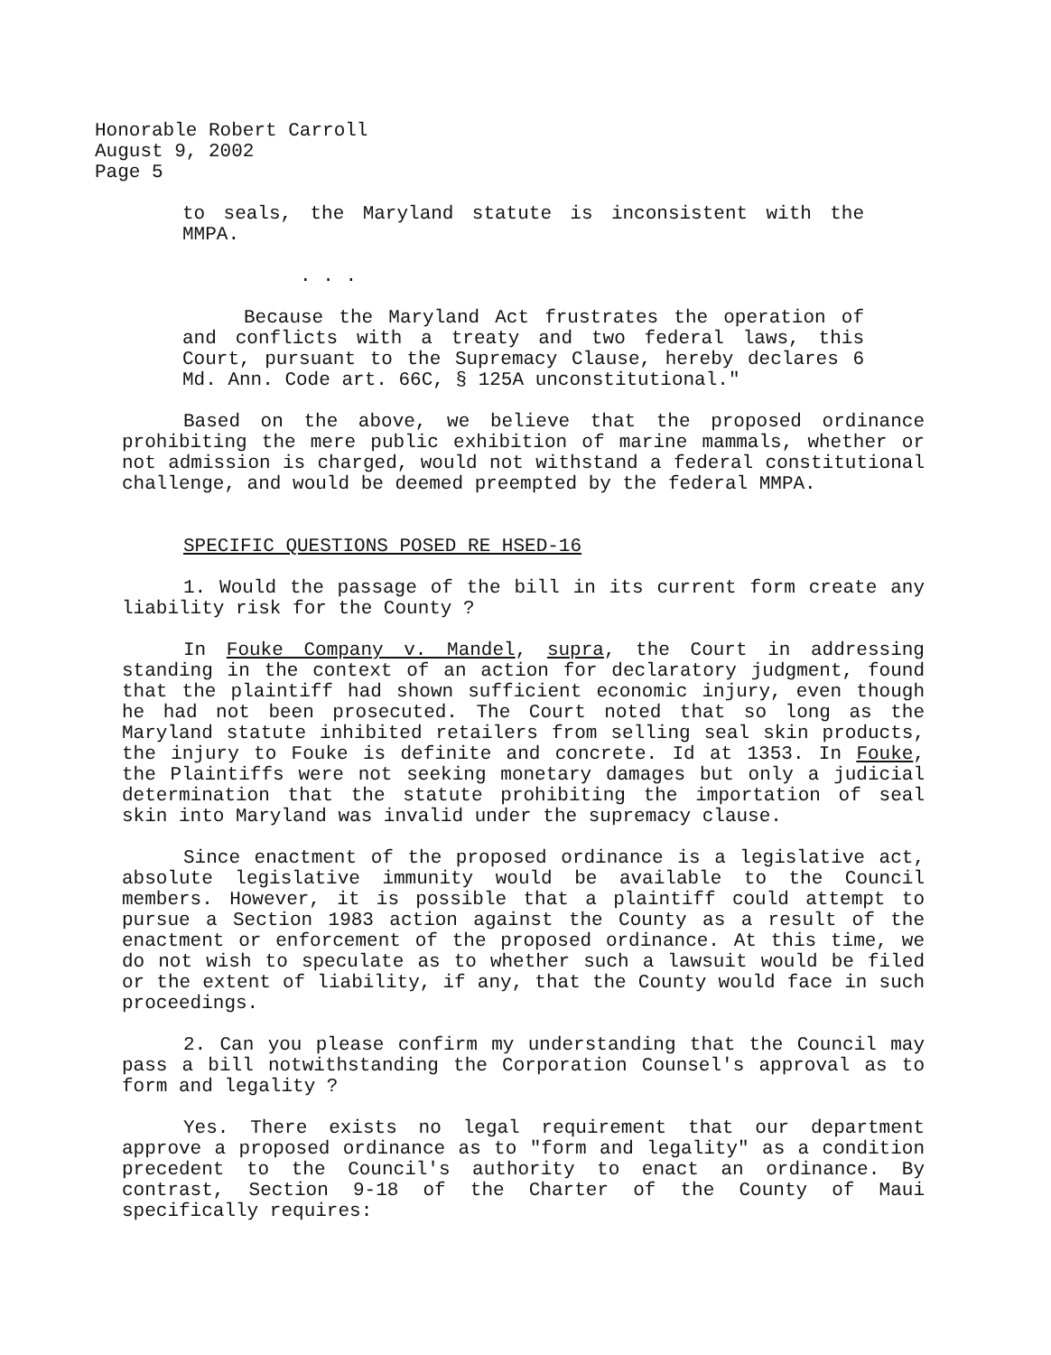Honorable Robert Carroll
August 9, 2002
Page 5
to seals, the Maryland statute is inconsistent with the MMPA.
. . .
Because the Maryland Act frustrates the operation of and conflicts with a treaty and two federal laws, this Court, pursuant to the Supremacy Clause, hereby declares 6 Md. Ann. Code art. 66C, § 125A unconstitutional."
Based on the above, we believe that the proposed ordinance prohibiting the mere public exhibition of marine mammals, whether or not admission is charged, would not withstand a federal constitutional challenge, and would be deemed preempted by the federal MMPA.
SPECIFIC QUESTIONS POSED RE HSED-16
1. Would the passage of the bill in its current form create any liability risk for the County ?
In Fouke Company v. Mandel, supra, the Court in addressing standing in the context of an action for declaratory judgment, found that the plaintiff had shown sufficient economic injury, even though he had not been prosecuted. The Court noted that so long as the Maryland statute inhibited retailers from selling seal skin products, the injury to Fouke is definite and concrete. Id at 1353. In Fouke, the Plaintiffs were not seeking monetary damages but only a judicial determination that the statute prohibiting the importation of seal skin into Maryland was invalid under the supremacy clause.
Since enactment of the proposed ordinance is a legislative act, absolute legislative immunity would be available to the Council members. However, it is possible that a plaintiff could attempt to pursue a Section 1983 action against the County as a result of the enactment or enforcement of the proposed ordinance. At this time, we do not wish to speculate as to whether such a lawsuit would be filed or the extent of liability, if any, that the County would face in such proceedings.
2. Can you please confirm my understanding that the Council may pass a bill notwithstanding the Corporation Counsel's approval as to form and legality ?
Yes. There exists no legal requirement that our department approve a proposed ordinance as to "form and legality" as a condition precedent to the Council's authority to enact an ordinance. By contrast, Section 9-18 of the Charter of the County of Maui specifically requires: